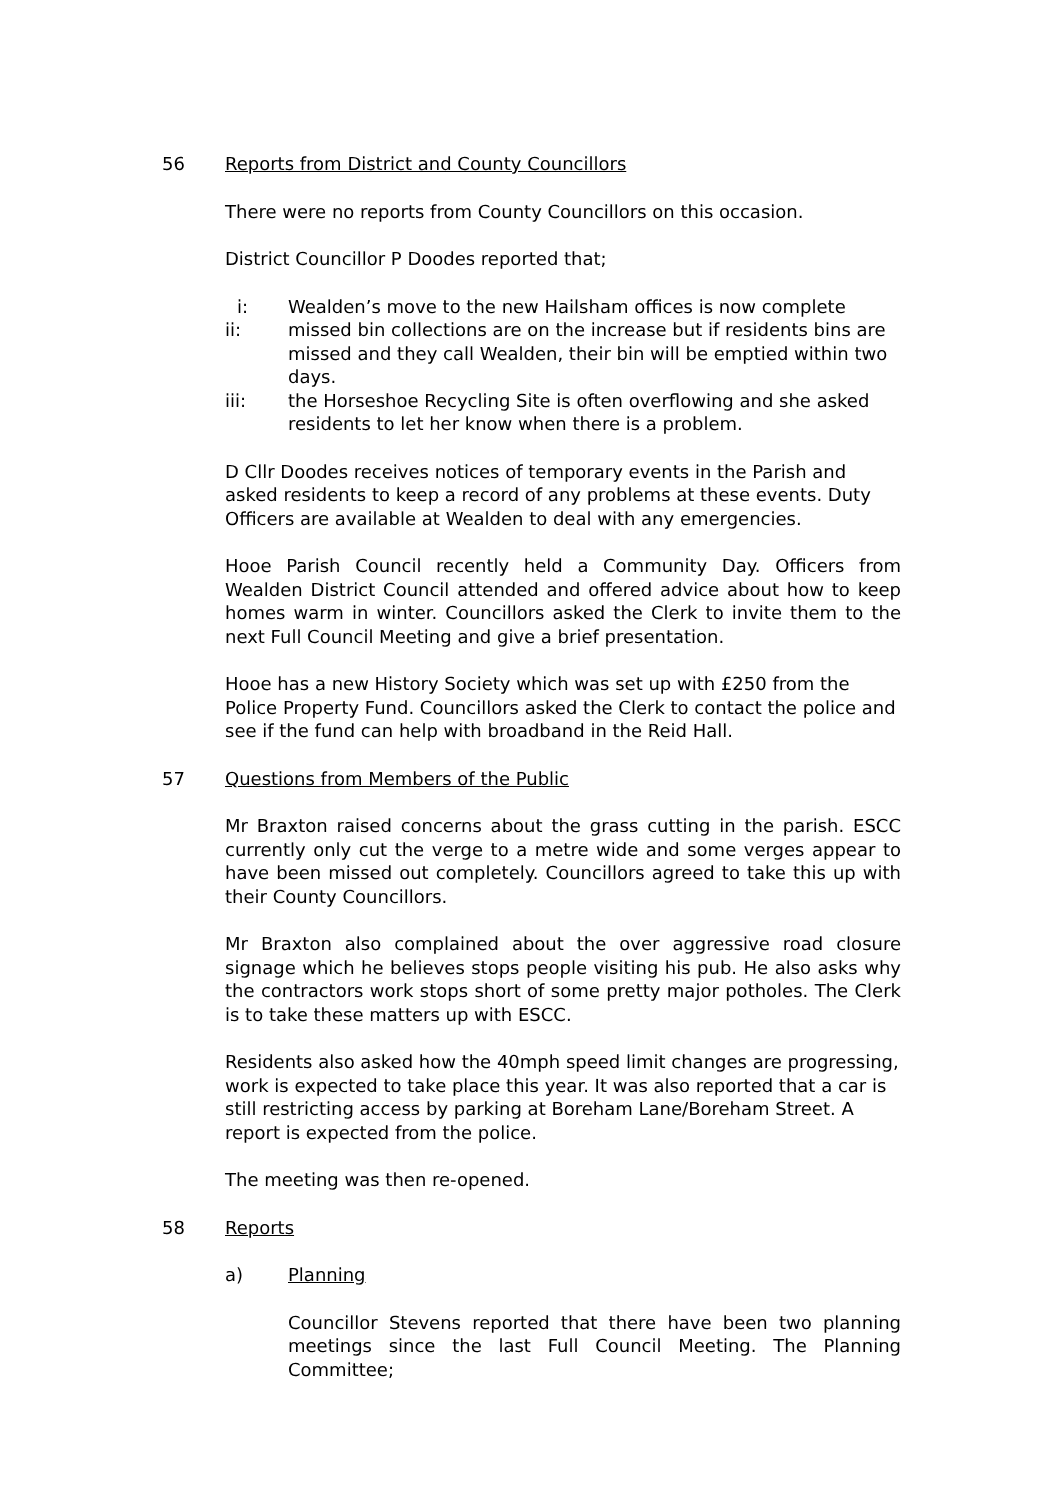56 Reports from District and County Councillors
There were no reports from County Councillors on this occasion.
District Councillor P Doodes reported that;
i: Wealden’s move to the new Hailsham offices is now complete
ii: missed bin collections are on the increase but if residents bins are missed and they call Wealden, their bin will be emptied within two days.
iii: the Horseshoe Recycling Site is often overflowing and she asked residents to let her know when there is a problem.
D Cllr Doodes receives notices of temporary events in the Parish and asked residents to keep a record of any problems at these events. Duty Officers are available at Wealden to deal with any emergencies.
Hooe Parish Council recently held a Community Day. Officers from Wealden District Council attended and offered advice about how to keep homes warm in winter. Councillors asked the Clerk to invite them to the next Full Council Meeting and give a brief presentation.
Hooe has a new History Society which was set up with £250 from the Police Property Fund. Councillors asked the Clerk to contact the police and see if the fund can help with broadband in the Reid Hall.
57 Questions from Members of the Public
Mr Braxton raised concerns about the grass cutting in the parish. ESCC currently only cut the verge to a metre wide and some verges appear to have been missed out completely. Councillors agreed to take this up with their County Councillors.
Mr Braxton also complained about the over aggressive road closure signage which he believes stops people visiting his pub. He also asks why the contractors work stops short of some pretty major potholes. The Clerk is to take these matters up with ESCC.
Residents also asked how the 40mph speed limit changes are progressing, work is expected to take place this year. It was also reported that a car is still restricting access by parking at Boreham Lane/Boreham Street. A report is expected from the police.
The meeting was then re-opened.
58 Reports
a) Planning
Councillor Stevens reported that there have been two planning meetings since the last Full Council Meeting. The Planning Committee;